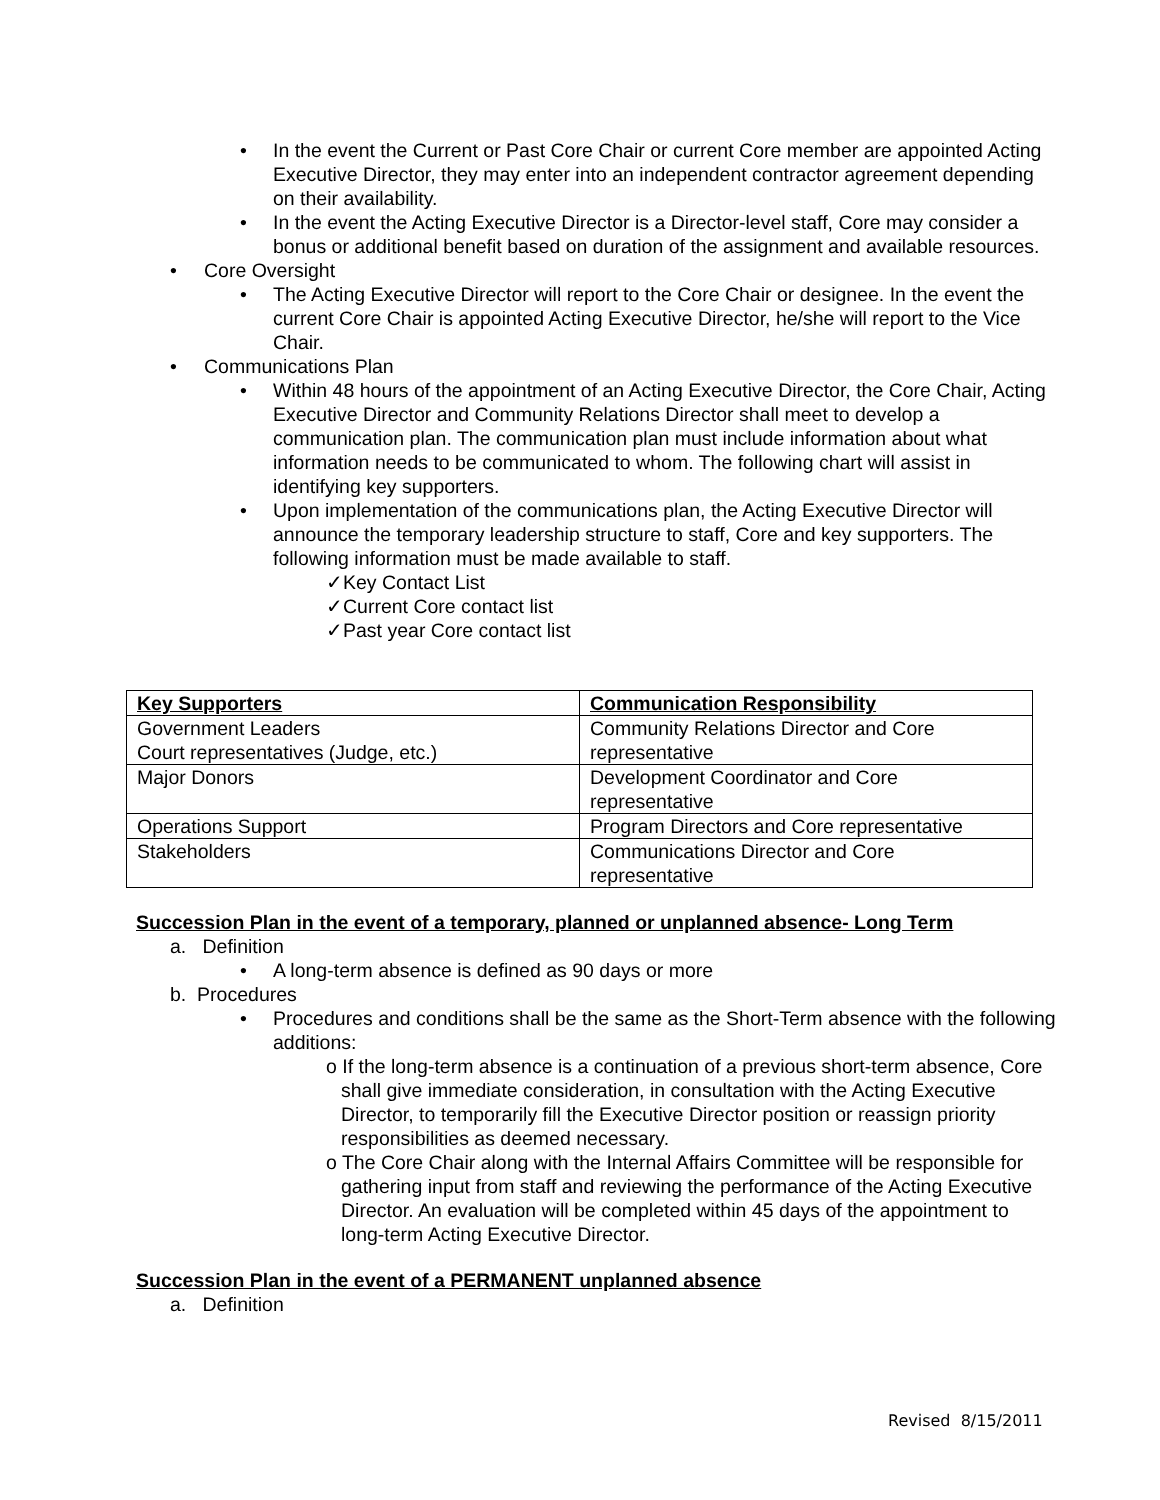In the event the Current or Past Core Chair or current Core member are appointed Acting Executive Director, they may enter into an independent contractor agreement depending on their availability.
In the event the Acting Executive Director is a Director-level staff, Core may consider a bonus or additional benefit based on duration of the assignment and available resources.
Core Oversight
The Acting Executive Director will report to the Core Chair or designee. In the event the current Core Chair is appointed Acting Executive Director, he/she will report to the Vice Chair.
Communications Plan
Within 48 hours of the appointment of an Acting Executive Director, the Core Chair, Acting Executive Director and Community Relations Director shall meet to develop a communication plan. The communication plan must include information about what information needs to be communicated to whom. The following chart will assist in identifying key supporters.
Upon implementation of the communications plan, the Acting Executive Director will announce the temporary leadership structure to staff, Core and key supporters. The following information must be made available to staff.
✓Key Contact List
✓Current Core contact list
✓Past year Core contact list
| Key Supporters | Communication Responsibility |
| --- | --- |
| Government Leaders Court representatives (Judge, etc.) | Community Relations Director and Core representative |
| Major Donors | Development Coordinator and Core representative |
| Operations Support | Program Directors and Core representative |
| Stakeholders | Communications Director and Core representative |
Succession Plan in the event of a temporary, planned or unplanned absence- Long Term
a. Definition
A long-term absence is defined as 90 days or more
b. Procedures
Procedures and conditions shall be the same as the Short-Term absence with the following additions:
o If the long-term absence is a continuation of a previous short-term absence, Core shall give immediate consideration, in consultation with the Acting Executive Director, to temporarily fill the Executive Director position or reassign priority responsibilities as deemed necessary.
o The Core Chair along with the Internal Affairs Committee will be responsible for gathering input from staff and reviewing the performance of the Acting Executive Director. An evaluation will be completed within 45 days of the appointment to long-term Acting Executive Director.
Succession Plan in the event of a PERMANENT unplanned absence
a. Definition
Revised 8/15/2011